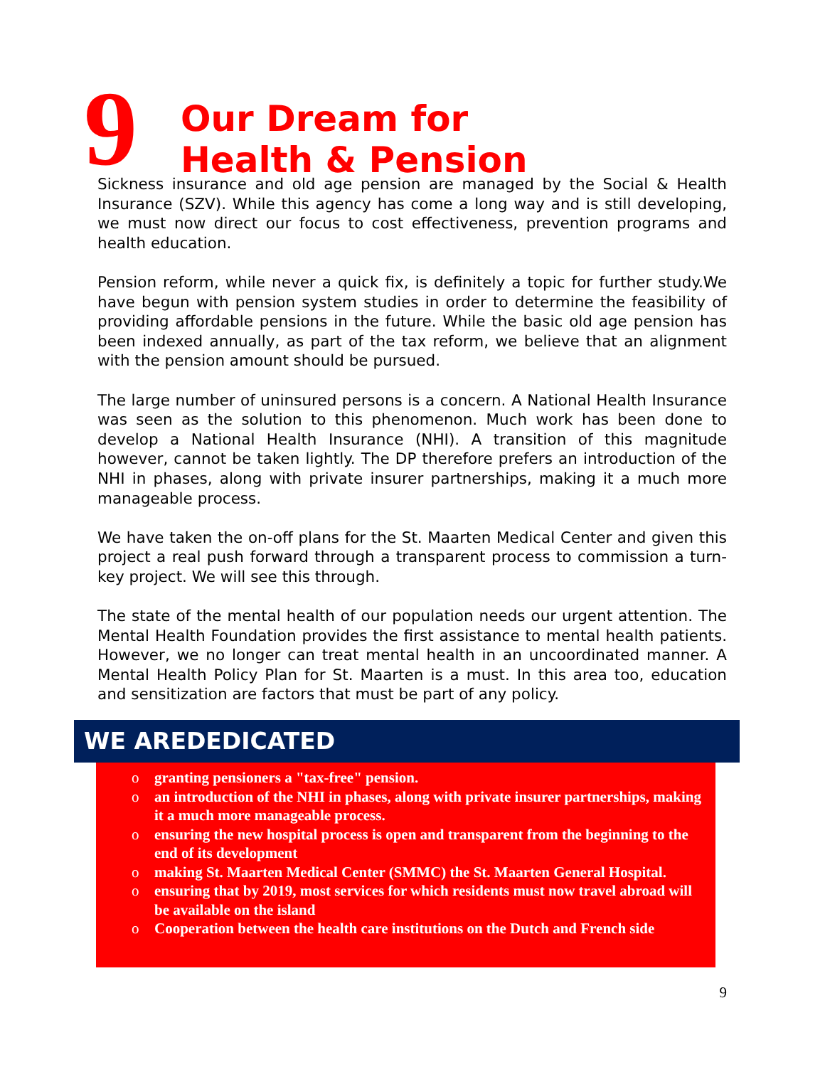9
Our Dream for
Health & Pension
Sickness insurance and old age pension are managed by the Social & Health Insurance (SZV). While this agency has come a long way and is still developing, we must now direct our focus to cost effectiveness, prevention programs and health education.
Pension reform, while never a quick fix, is definitely a topic for further study.We have begun with pension system studies in order to determine the feasibility of providing affordable pensions in the future. While the basic old age pension has been indexed annually, as part of the tax reform, we believe that an alignment with the pension amount should be pursued.
The large number of uninsured persons is a concern. A National Health Insurance was seen as the solution to this phenomenon. Much work has been done to develop a National Health Insurance (NHI). A transition of this magnitude however, cannot be taken lightly. The DP therefore prefers an introduction of the NHI in phases, along with private insurer partnerships, making it a much more manageable process.
We have taken the on-off plans for the St. Maarten Medical Center and given this project a real push forward through a transparent process to commission a turn-key project. We will see this through.
The state of the mental health of our population needs our urgent attention. The Mental Health Foundation provides the first assistance to mental health patients. However, we no longer can treat mental health in an uncoordinated manner. A Mental Health Policy Plan for St. Maarten is a must. In this area too, education and sensitization are factors that must be part of any policy.
WE AREDEDICATED
o granting pensioners a "tax-free" pension.
o an introduction of the NHI in phases, along with private insurer partnerships, making it a much more manageable process.
o ensuring the new hospital process is open and transparent from the beginning to the end of its development
o making St. Maarten Medical Center (SMMC) the St. Maarten General Hospital.
o ensuring that by 2019, most services for which residents must now travel abroad will be available on the island
o Cooperation between the health care institutions on the Dutch and French side
9